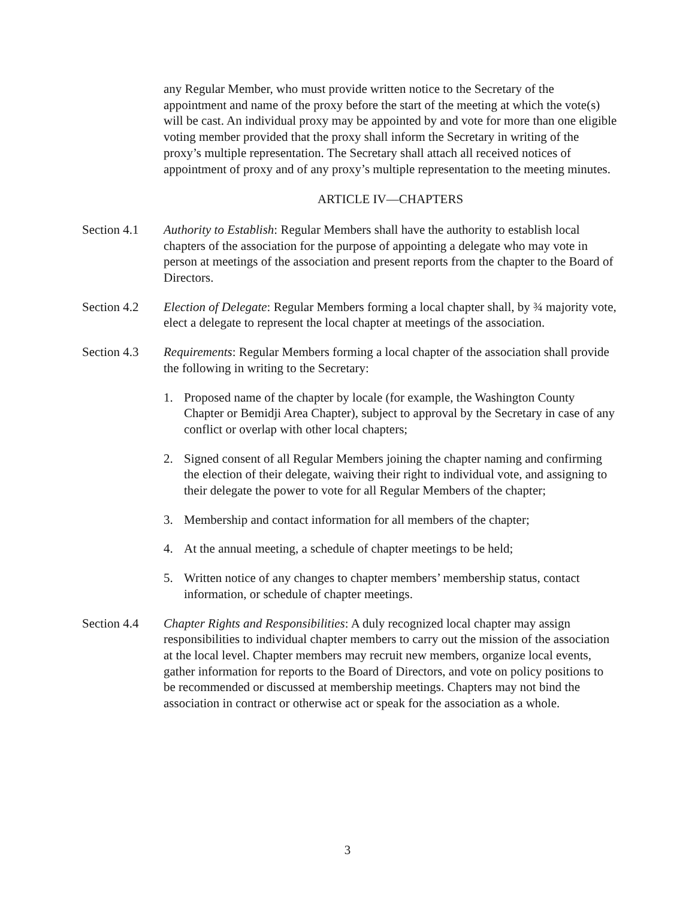any Regular Member, who must provide written notice to the Secretary of the appointment and name of the proxy before the start of the meeting at which the vote(s) will be cast. An individual proxy may be appointed by and vote for more than one eligible voting member provided that the proxy shall inform the Secretary in writing of the proxy’s multiple representation. The Secretary shall attach all received notices of appointment of proxy and of any proxy’s multiple representation to the meeting minutes.
ARTICLE IV—CHAPTERS
Section 4.1
Authority to Establish: Regular Members shall have the authority to establish local chapters of the association for the purpose of appointing a delegate who may vote in person at meetings of the association and present reports from the chapter to the Board of Directors.
Section 4.2
Election of Delegate: Regular Members forming a local chapter shall, by ¾ majority vote, elect a delegate to represent the local chapter at meetings of the association.
Section 4.3
Requirements: Regular Members forming a local chapter of the association shall provide the following in writing to the Secretary:
1. Proposed name of the chapter by locale (for example, the Washington County Chapter or Bemidji Area Chapter), subject to approval by the Secretary in case of any conflict or overlap with other local chapters;
2. Signed consent of all Regular Members joining the chapter naming and confirming the election of their delegate, waiving their right to individual vote, and assigning to their delegate the power to vote for all Regular Members of the chapter;
3. Membership and contact information for all members of the chapter;
4. At the annual meeting, a schedule of chapter meetings to be held;
5. Written notice of any changes to chapter members’ membership status, contact information, or schedule of chapter meetings.
Section 4.4
Chapter Rights and Responsibilities: A duly recognized local chapter may assign responsibilities to individual chapter members to carry out the mission of the association at the local level. Chapter members may recruit new members, organize local events, gather information for reports to the Board of Directors, and vote on policy positions to be recommended or discussed at membership meetings. Chapters may not bind the association in contract or otherwise act or speak for the association as a whole.
3